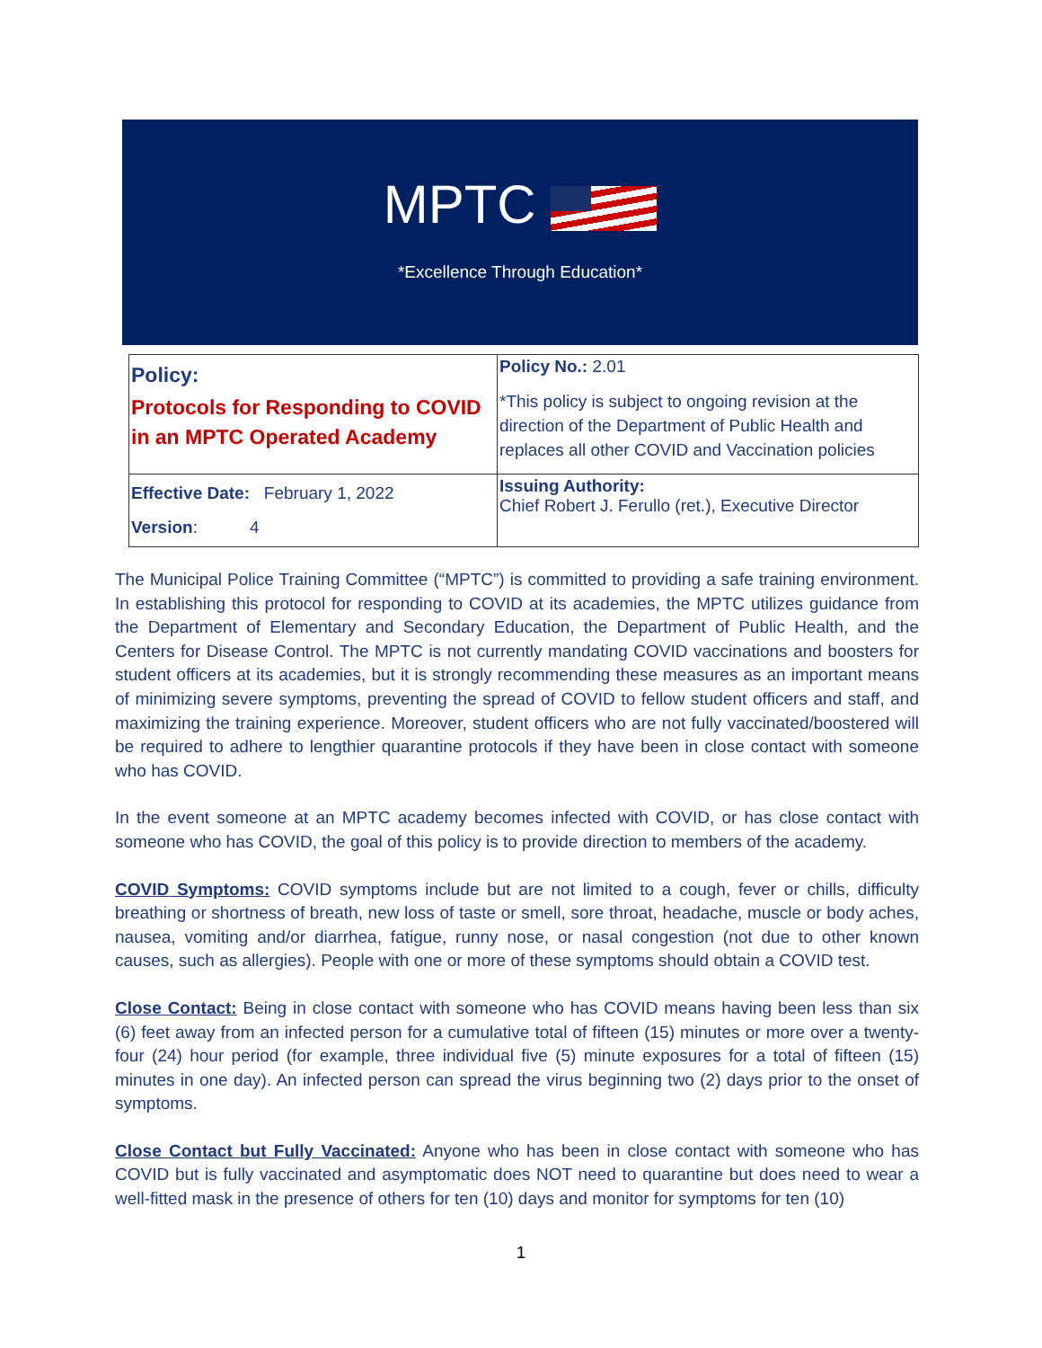MPTC
*Excellence Through Education*
| Policy: Protocols for Responding to COVID in an MPTC Operated Academy | Policy No.: 2.01 *This policy is subject to ongoing revision at the direction of the Department of Public Health and replaces all other COVID and Vaccination policies |
| Effective Date: February 1, 2022 Version : 4 | Issuing Authority: Chief Robert J. Ferullo (ret.), Executive Director |
The Municipal Police Training Committee (“MPTC”) is committed to providing a safe training environment. In establishing this protocol for responding to COVID at its academies, the MPTC utilizes guidance from the Department of Elementary and Secondary Education, the Department of Public Health, and the Centers for Disease Control. The MPTC is not currently mandating COVID vaccinations and boosters for student officers at its academies, but it is strongly recommending these measures as an important means of minimizing severe symptoms, preventing the spread of COVID to fellow student officers and staff, and maximizing the training experience. Moreover, student officers who are not fully vaccinated/boostered will be required to adhere to lengthier quarantine protocols if they have been in close contact with someone who has COVID.
In the event someone at an MPTC academy becomes infected with COVID, or has close contact with someone who has COVID, the goal of this policy is to provide direction to members of the academy.
COVID Symptoms: COVID symptoms include but are not limited to a cough, fever or chills, difficulty breathing or shortness of breath, new loss of taste or smell, sore throat, headache, muscle or body aches, nausea, vomiting and/or diarrhea, fatigue, runny nose, or nasal congestion (not due to other known causes, such as allergies). People with one or more of these symptoms should obtain a COVID test.
Close Contact: Being in close contact with someone who has COVID means having been less than six (6) feet away from an infected person for a cumulative total of fifteen (15) minutes or more over a twenty-four (24) hour period (for example, three individual five (5) minute exposures for a total of fifteen (15) minutes in one day). An infected person can spread the virus beginning two (2) days prior to the onset of symptoms.
Close Contact but Fully Vaccinated: Anyone who has been in close contact with someone who has COVID but is fully vaccinated and asymptomatic does NOT need to quarantine but does need to wear a well-fitted mask in the presence of others for ten (10) days and monitor for symptoms for ten (10)
1